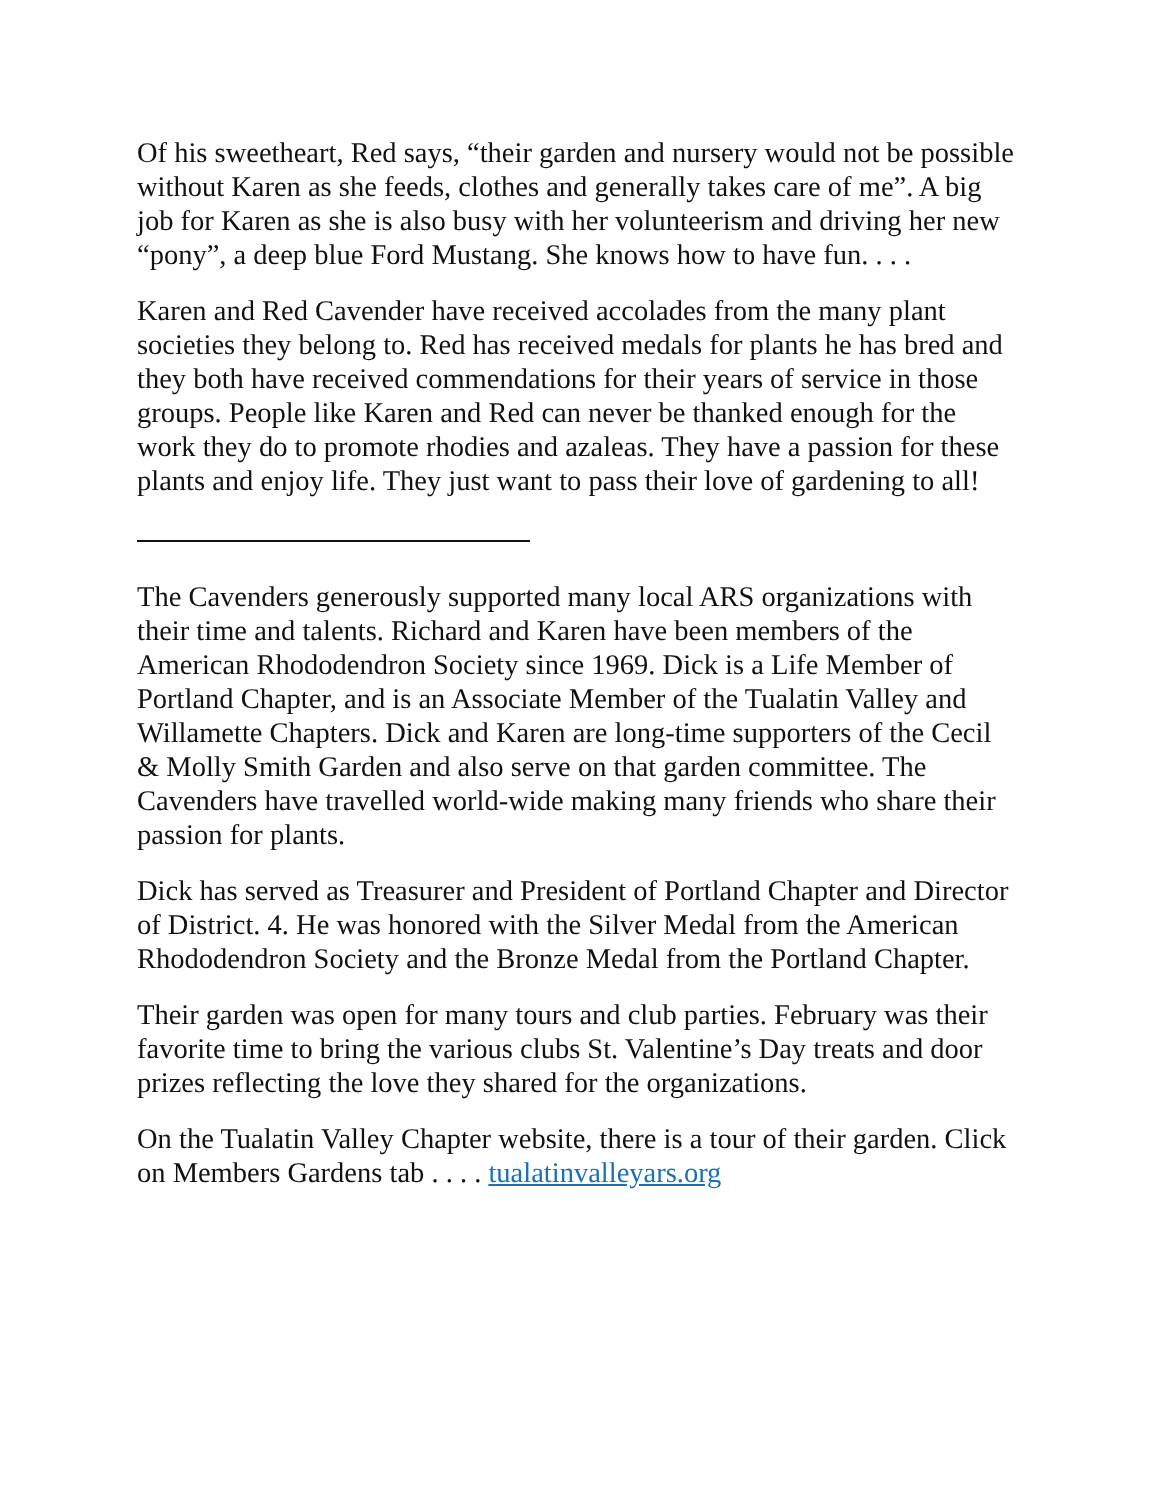Of his sweetheart, Red says, “their garden and nursery would not be possible without Karen as she feeds, clothes and generally takes care of me”. A big job for Karen as she is also busy with her volunteerism and driving her new “pony”, a deep blue Ford Mustang. She knows how to have fun. . . .
Karen and Red Cavender have received accolades from the many plant societies they belong to. Red has received medals for plants he has bred and they both have received commendations for their years of service in those groups. People like Karen and Red can never be thanked enough for the work they do to promote rhodies and azaleas. They have a passion for these plants and enjoy life. They just want to pass their love of gardening to all!
The Cavenders generously supported many local ARS organizations with their time and talents. Richard and Karen have been members of the American Rhododendron Society since 1969. Dick is a Life Member of Portland Chapter, and is an Associate Member of the Tualatin Valley and Willamette Chapters. Dick and Karen are long-time supporters of the Cecil & Molly Smith Garden and also serve on that garden committee. The Cavenders have travelled world-wide making many friends who share their passion for plants.
Dick has served as Treasurer and President of Portland Chapter and Director of District. 4. He was honored with the Silver Medal from the American Rhododendron Society and the Bronze Medal from the Portland Chapter.
Their garden was open for many tours and club parties. February was their favorite time to bring the various clubs St. Valentine’s Day treats and door prizes reflecting the love they shared for the organizations.
On the Tualatin Valley Chapter website, there is a tour of their garden. Click on Members Gardens tab . . . . tualatinvalleyars.org